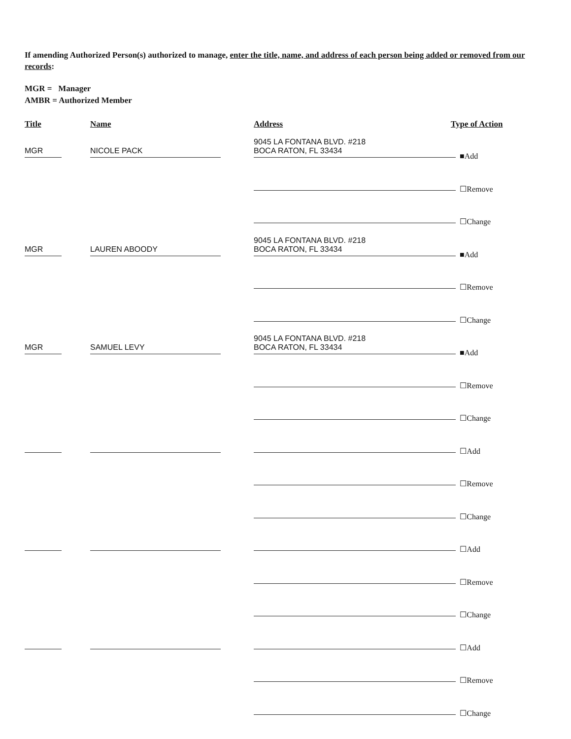If amending Authorized Person(s) authorized to manage, enter the title, name, and address of each person being added or removed from our records:
MGR = Manager
AMBR = Authorized Member
Title Name Address Type of Action
MGR
NICOLE PACK
9045 LA FONTANA BLVD. #218
BOCA RATON, FL 33434
■Add
☐Remove
☐Change
MGR
LAUREN ABOODY
9045 LA FONTANA BLVD. #218
BOCA RATON, FL 33434
■Add
☐Remove
☐Change
MGR
SAMUEL LEVY
9045 LA FONTANA BLVD. #218
BOCA RATON, FL 33434
■Add
☐Remove
☐Change
☐Add
☐Remove
☐Change
☐Add
☐Remove
☐Change
☐Add
☐Remove
☐Change